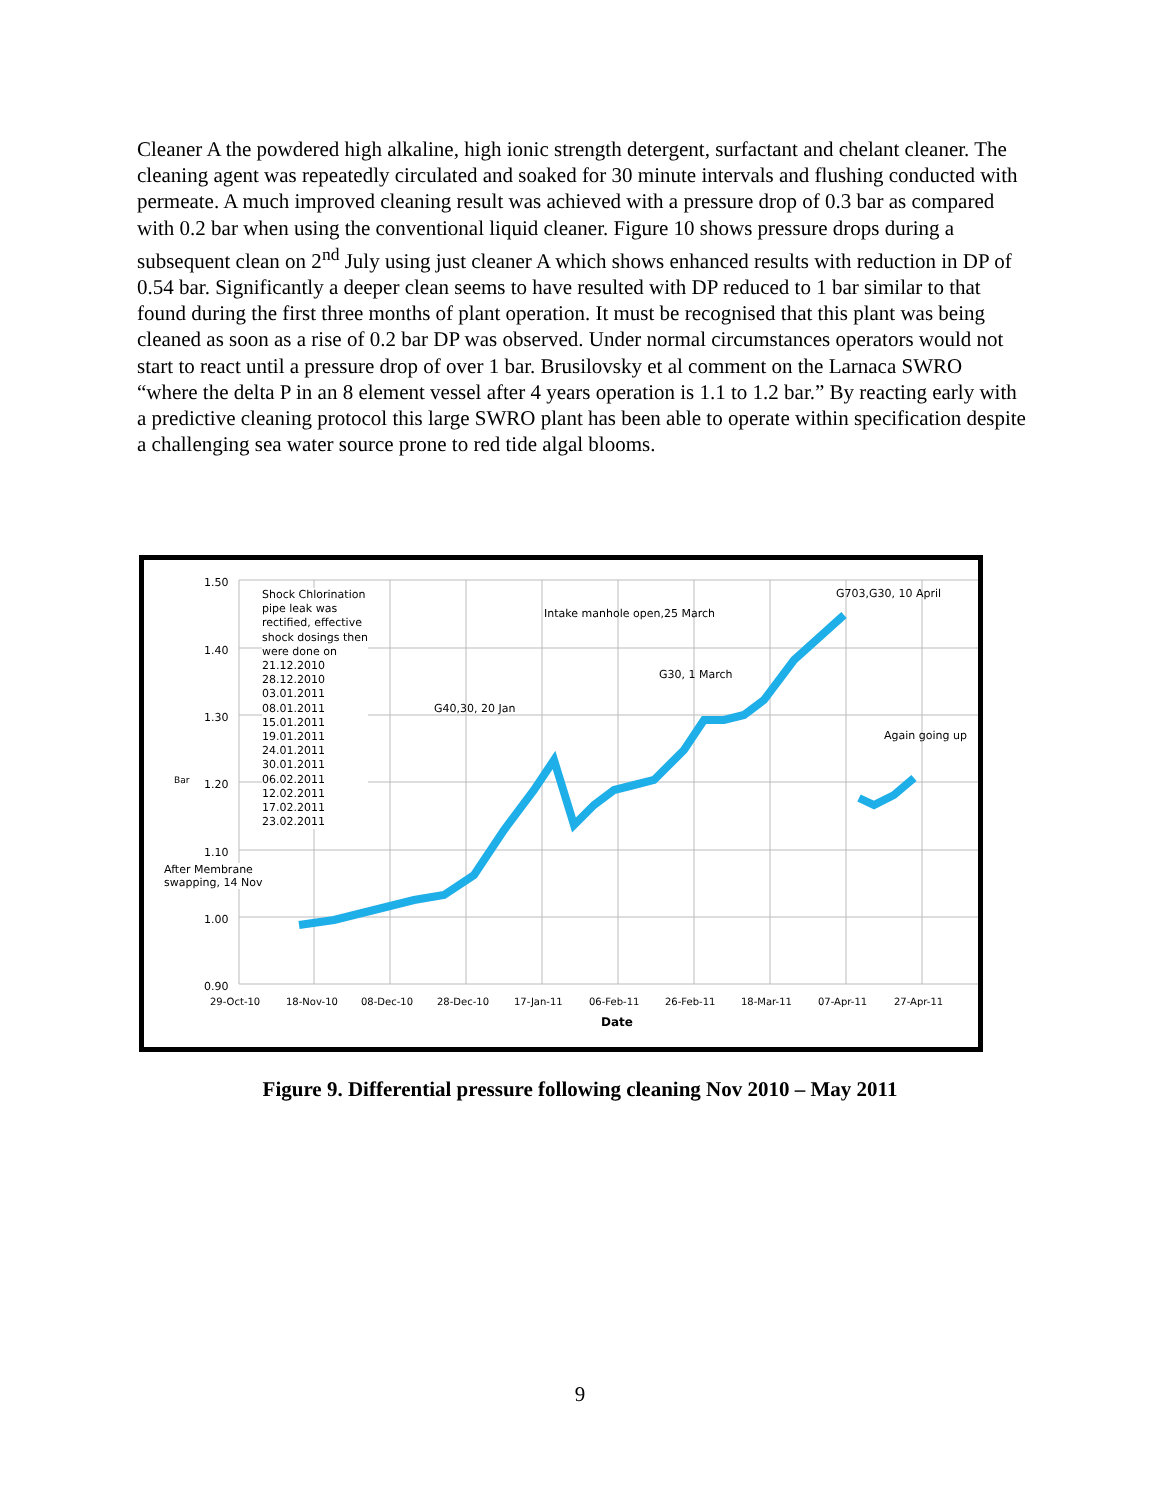Cleaner A the powdered high alkaline, high ionic strength detergent, surfactant and chelant cleaner. The cleaning agent was repeatedly circulated and soaked for 30 minute intervals and flushing conducted with permeate. A much improved cleaning result was achieved with a pressure drop of 0.3 bar as compared with 0.2 bar when using the conventional liquid cleaner. Figure 10 shows pressure drops during a subsequent clean on 2<sup>nd</sup> July using just cleaner A which shows enhanced results with reduction in DP of 0.54 bar. Significantly a deeper clean seems to have resulted with DP reduced to 1 bar similar to that found during the first three months of plant operation. It must be recognised that this plant was being cleaned as soon as a rise of 0.2 bar DP was observed. Under normal circumstances operators would not start to react until a pressure drop of over 1 bar. Brusilovsky et al comment on the Larnaca SWRO “where the delta P in an 8 element vessel after 4 years operation is 1.1 to 1.2 bar.” By reacting early with a predictive cleaning protocol this large SWRO plant has been able to operate within specification despite a challenging sea water source prone to red tide algal blooms.
1.50
1.40
1.30
1.20
1.10
1.00
0.90
Bar
Shock Chlorination
pipe leak was
rectified, effective
shock dosings then
were done on
21.12.2010
28.12.2010
03.01.2011
08.01.2011
15.01.2011
19.01.2011
24.01.2011
30.01.2011
06.02.2011
12.02.2011
17.02.2011
23.02.2011
G40,30, 20 Jan
Intake manhole open,25 March
G30, 1 March
G703,G30, 10 April
Again going up
After Membrane
swapping, 14 Nov
29-Oct-10 18-Nov-10 08-Dec-10 28-Dec-10 17-Jan-11 06-Feb-11 26-Feb-11 18-Mar-11 07-Apr-11 27-Apr-11
Date
Figure 9. Differential pressure following cleaning Nov 2010 – May 2011
9